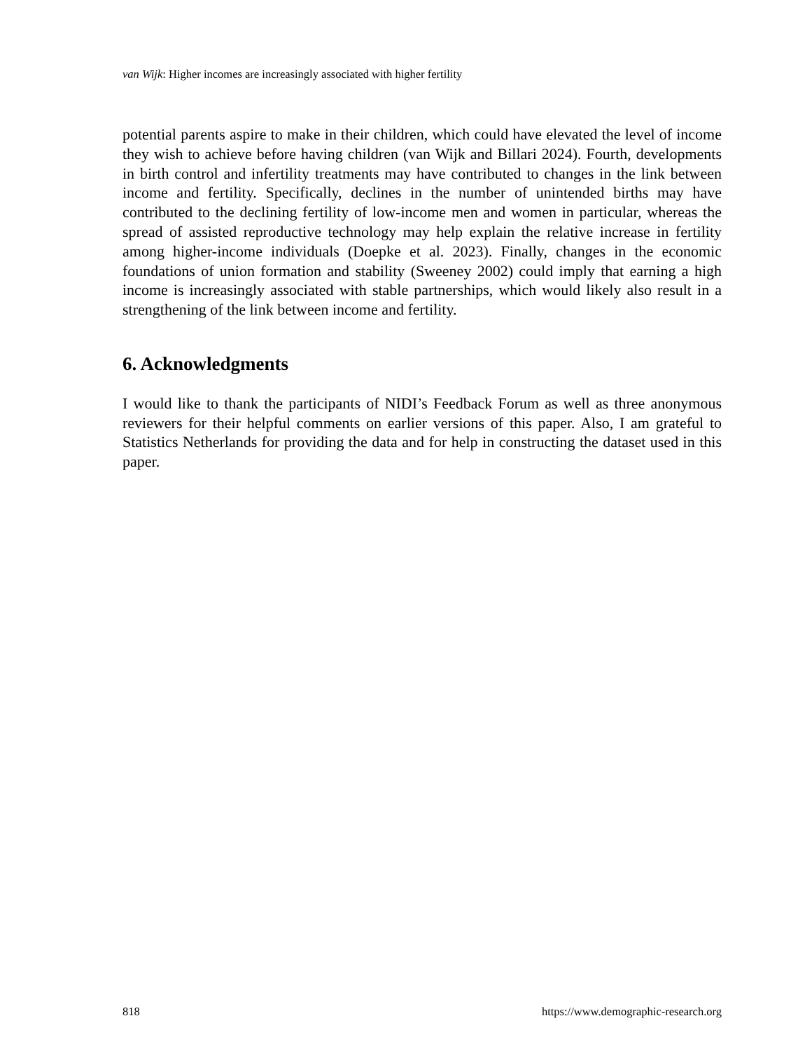van Wijk: Higher incomes are increasingly associated with higher fertility
potential parents aspire to make in their children, which could have elevated the level of income they wish to achieve before having children (van Wijk and Billari 2024). Fourth, developments in birth control and infertility treatments may have contributed to changes in the link between income and fertility. Specifically, declines in the number of unintended births may have contributed to the declining fertility of low-income men and women in particular, whereas the spread of assisted reproductive technology may help explain the relative increase in fertility among higher-income individuals (Doepke et al. 2023). Finally, changes in the economic foundations of union formation and stability (Sweeney 2002) could imply that earning a high income is increasingly associated with stable partnerships, which would likely also result in a strengthening of the link between income and fertility.
6. Acknowledgments
I would like to thank the participants of NIDI’s Feedback Forum as well as three anonymous reviewers for their helpful comments on earlier versions of this paper. Also, I am grateful to Statistics Netherlands for providing the data and for help in constructing the dataset used in this paper.
818 https://www.demographic-research.org